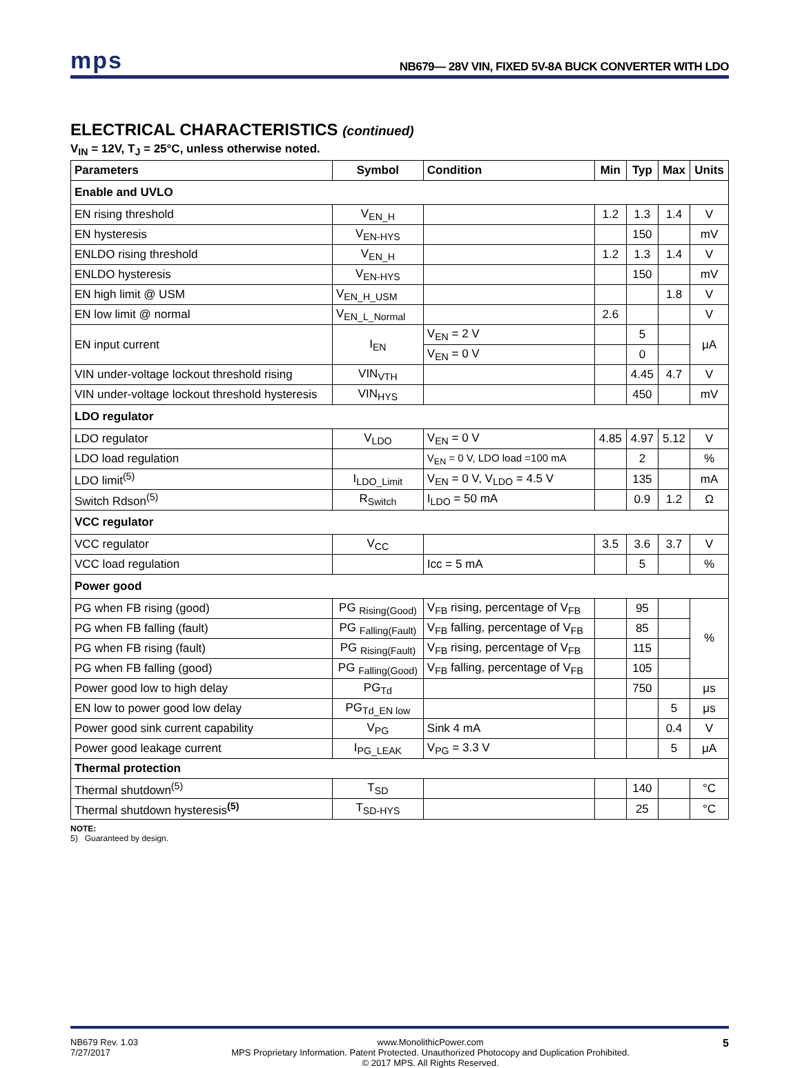mps
NB679— 28V VIN, FIXED 5V-8A BUCK CONVERTER WITH LDO
ELECTRICAL CHARACTERISTICS (continued)
V<sub>IN</sub> = 12V, T<sub>J</sub> = 25°C, unless otherwise noted.
| Parameters | Symbol | Condition | Min | Typ | Max | Units |
| --- | --- | --- | --- | --- | --- | --- |
| Enable and UVLO | | | | | | |
| EN rising threshold | V<sub>EN_H</sub> | | 1.2 | 1.3 | 1.4 | V |
| EN hysteresis | V<sub>EN-HYS</sub> | | | 150 | | mV |
| ENLDO rising threshold | V<sub>EN_H</sub> | | 1.2 | 1.3 | 1.4 | V |
| ENLDO hysteresis | V<sub>EN-HYS</sub> | | | 150 | | mV |
| EN high limit @ USM | V<sub>EN_H_USM</sub> | | | | 1.8 | V |
| EN low limit @ normal | V<sub>EN_L_Normal</sub> | | 2.6 | | | V |
| EN input current | I<sub>EN</sub> | V<sub>EN</sub> = 2 V | | 5 | | μA |
| | | V<sub>EN</sub> = 0 V | | 0 | | |
| VIN under-voltage lockout threshold rising | VIN<sub>VTH</sub> | | | 4.45 | 4.7 | V |
| VIN under-voltage lockout threshold hysteresis | VIN<sub>HYS</sub> | | | 450 | | mV |
| LDO regulator | | | | | | |
| LDO regulator | V<sub>LDO</sub> | V<sub>EN</sub> = 0 V | 4.85 | 4.97 | 5.12 | V |
| LDO load regulation | | V<sub>EN</sub> = 0 V, LDO load =100 mA | | 2 | | % |
| LDO limit<sup>(5)</sup> | I<sub>LDO_Limit</sub> | V<sub>EN</sub> = 0 V, V<sub>LDO</sub> = 4.5 V | | 135 | | mA |
| Switch Rdson<sup>(5)</sup> | R<sub>Switch</sub> | I<sub>LDO</sub> = 50 mA | | 0.9 | 1.2 | Ω |
| VCC regulator | | | | | | |
| VCC regulator | V<sub>CC</sub> | | 3.5 | 3.6 | 3.7 | V |
| VCC load regulation | | Icc = 5 mA | | 5 | | % |
| Power good | | | | | | |
| PG when FB rising (good) | PG <sub>Rising(Good)</sub> | V<sub>FB</sub> rising, percentage of V<sub>FB</sub> | | 95 | | % |
| PG when FB falling (fault) | PG <sub>Falling(Fault)</sub> | V<sub>FB</sub> falling, percentage of V<sub>FB</sub> | | 85 | | |
| PG when FB rising (fault) | PG <sub>Rising(Fault)</sub> | V<sub>FB</sub> rising, percentage of V<sub>FB</sub> | | 115 | | |
| PG when FB falling (good) | PG <sub>Falling(Good)</sub> | V<sub>FB</sub> falling, percentage of V<sub>FB</sub> | | 105 | | |
| Power good low to high delay | PG<sub>Td</sub> | | | 750 | | μs |
| EN low to power good low delay | PG<sub>Td_EN low</sub> | | | | 5 | μs |
| Power good sink current capability | V<sub>PG</sub> | Sink 4 mA | | | 0.4 | V |
| Power good leakage current | I<sub>PG_LEAK</sub> | V<sub>PG</sub> = 3.3 V | | | 5 | μA |
| Thermal protection | | | | | | |
| Thermal shutdown<sup>(5)</sup> | T<sub>SD</sub> | | | 140 | | °C |
| Thermal shutdown hysteresis<sup>(5)</sup> | T<sub>SD-HYS</sub> | | | 25 | | °C |
NOTE:
5) Guaranteed by design.
NB679 Rev. 1.03
7/27/2017
www.MonolithicPower.com
MPS Proprietary Information. Patent Protected. Unauthorized Photocopy and Duplication Prohibited.
© 2017 MPS. All Rights Reserved.
5